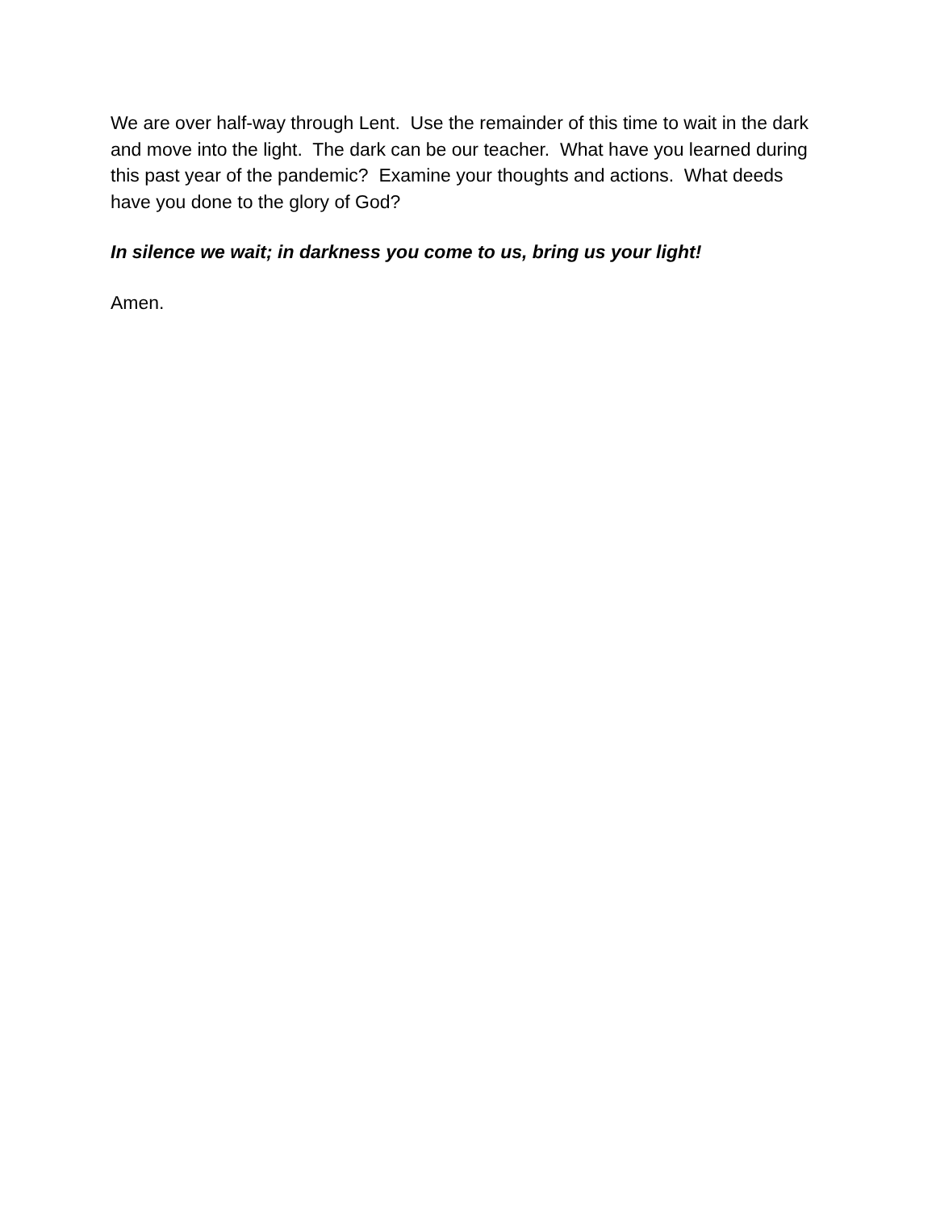We are over half-way through Lent. Use the remainder of this time to wait in the dark and move into the light. The dark can be our teacher. What have you learned during this past year of the pandemic? Examine your thoughts and actions. What deeds have you done to the glory of God?
In silence we wait; in darkness you come to us, bring us your light!
Amen.